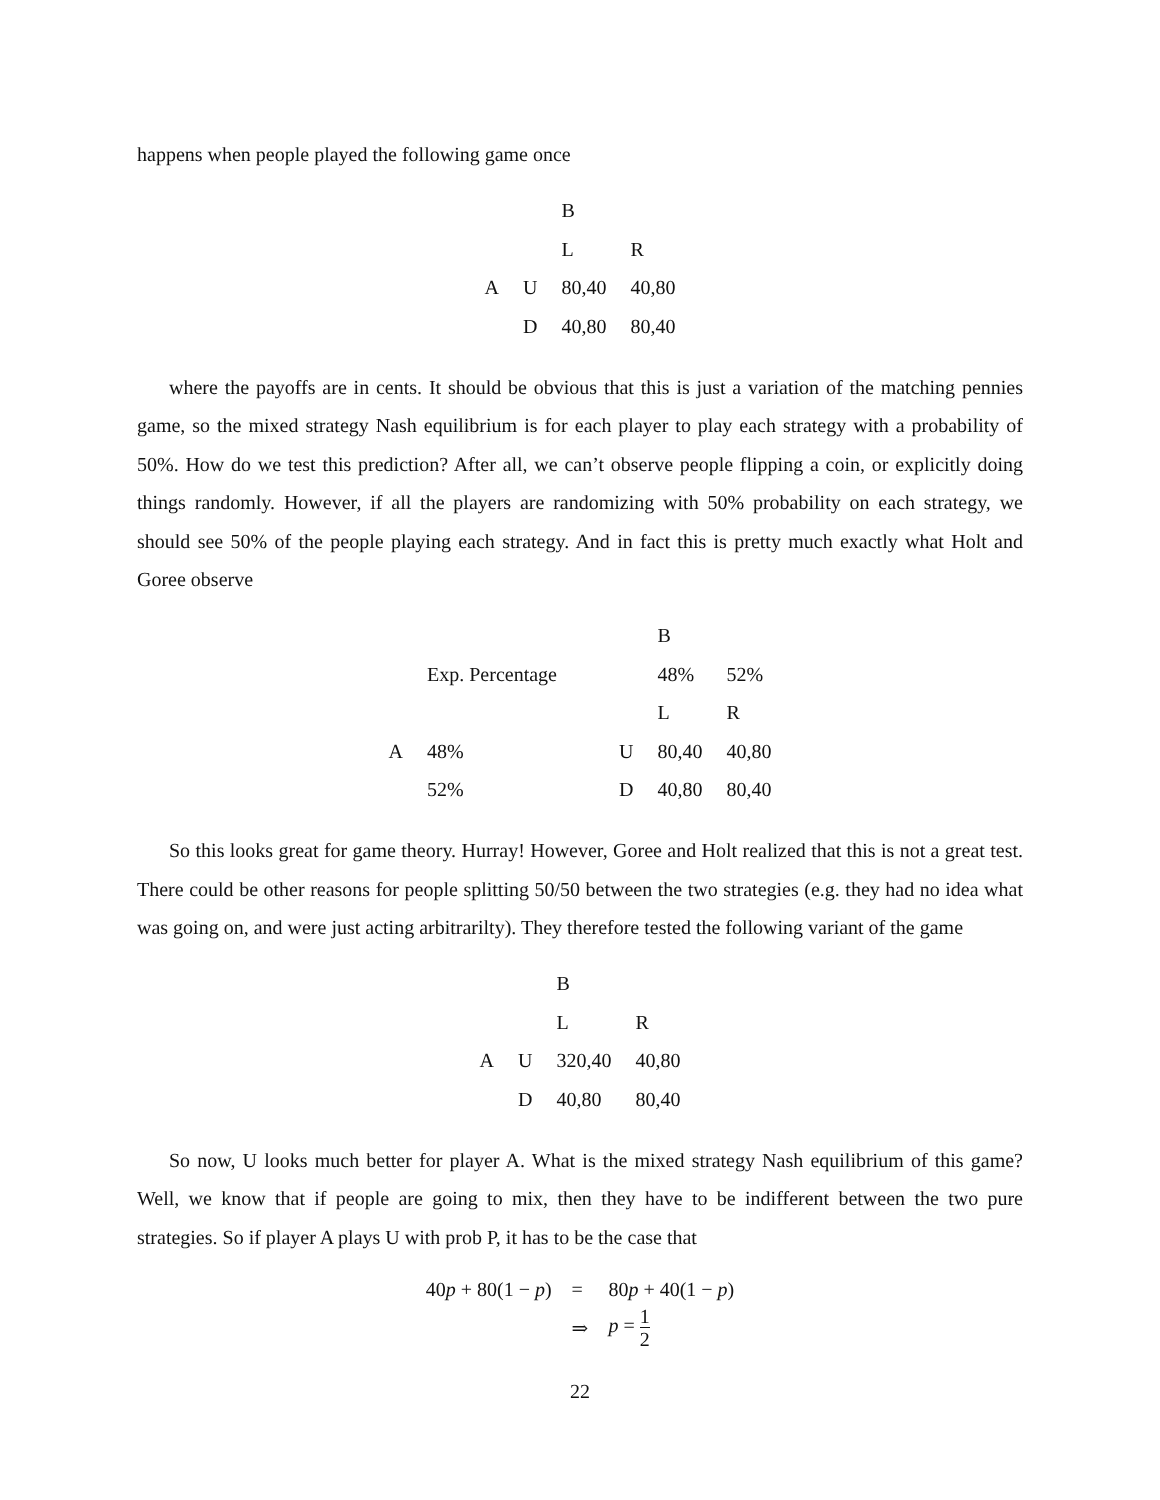happens when people played the following game once
| | | B | |
| | | L | R |
| A | U | 80,40 | 40,80 |
| | D | 40,80 | 80,40 |
where the payoffs are in cents. It should be obvious that this is just a variation of the matching pennies game, so the mixed strategy Nash equilibrium is for each player to play each strategy with a probability of 50%. How do we test this prediction? After all, we can’t observe people flipping a coin, or explicitly doing things randomly. However, if all the players are randomizing with 50% probability on each strategy, we should see 50% of the people playing each strategy. And in fact this is pretty much exactly what Holt and Goree observe
| | | | B | |
| | Exp. Percentage | | 48% | 52% |
| | | | L | R |
| A | 48% | U | 80,40 | 40,80 |
| | 52% | D | 40,80 | 80,40 |
So this looks great for game theory. Hurray! However, Goree and Holt realized that this is not a great test. There could be other reasons for people splitting 50/50 between the two strategies (e.g. they had no idea what was going on, and were just acting arbitrarilty). They therefore tested the following variant of the game
| | | B | |
| | | L | R |
| A | U | 320,40 | 40,80 |
| | D | 40,80 | 80,40 |
So now, U looks much better for player A. What is the mixed strategy Nash equilibrium of this game? Well, we know that if people are going to mix, then they have to be indifferent between the two pure strategies. So if player A plays U with prob P, it has to be the case that
| 40 p + 80(1 − p ) | = | 80 p + 40(1 − p ) |
| | ⇒ | p = 1 2 |
22